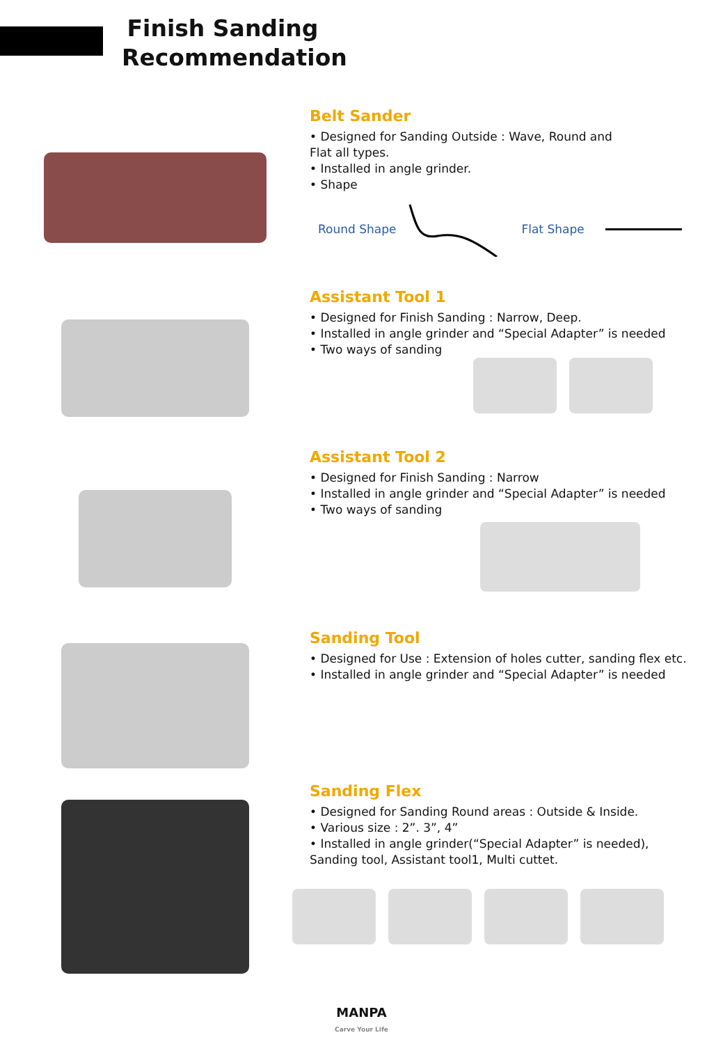Finish Sanding Recommendation
Belt Sander
• Designed for Sanding Outside : Wave, Round and
Flat all types.
• Installed in angle grinder.
• Shape
Round Shape Flat Shape
Assistant Tool 1
• Designed for Finish Sanding : Narrow, Deep.
• Installed in angle grinder and “Special Adapter” is needed
• Two ways of sanding
Assistant Tool 2
• Designed for Finish Sanding : Narrow
• Installed in angle grinder and “Special Adapter” is needed
• Two ways of sanding
Sanding Tool
• Designed for Use : Extension of holes cutter, sanding flex etc.
• Installed in angle grinder and “Special Adapter” is needed
Sanding Flex
• Designed for Sanding Round areas : Outside & Inside.
• Various size : 2”. 3”, 4”
• Installed in angle grinder(“Special Adapter” is needed),
Sanding tool, Assistant tool1, Multi cuttet.
MANPA
Carve Your Life